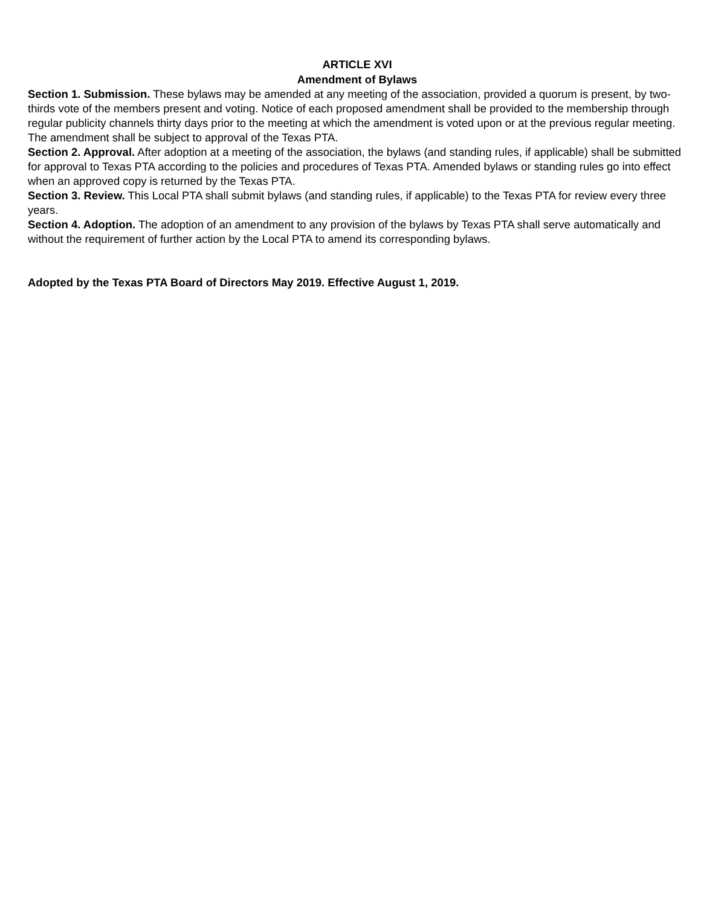ARTICLE XVI
Amendment of Bylaws
Section 1. Submission. These bylaws may be amended at any meeting of the association, provided a quorum is present, by two-thirds vote of the members present and voting. Notice of each proposed amendment shall be provided to the membership through regular publicity channels thirty days prior to the meeting at which the amendment is voted upon or at the previous regular meeting. The amendment shall be subject to approval of the Texas PTA.
Section 2. Approval. After adoption at a meeting of the association, the bylaws (and standing rules, if applicable) shall be submitted for approval to Texas PTA according to the policies and procedures of Texas PTA. Amended bylaws or standing rules go into effect when an approved copy is returned by the Texas PTA.
Section 3. Review. This Local PTA shall submit bylaws (and standing rules, if applicable) to the Texas PTA for review every three years.
Section 4. Adoption. The adoption of an amendment to any provision of the bylaws by Texas PTA shall serve automatically and without the requirement of further action by the Local PTA to amend its corresponding bylaws.
Adopted by the Texas PTA Board of Directors May 2019. Effective August 1, 2019.